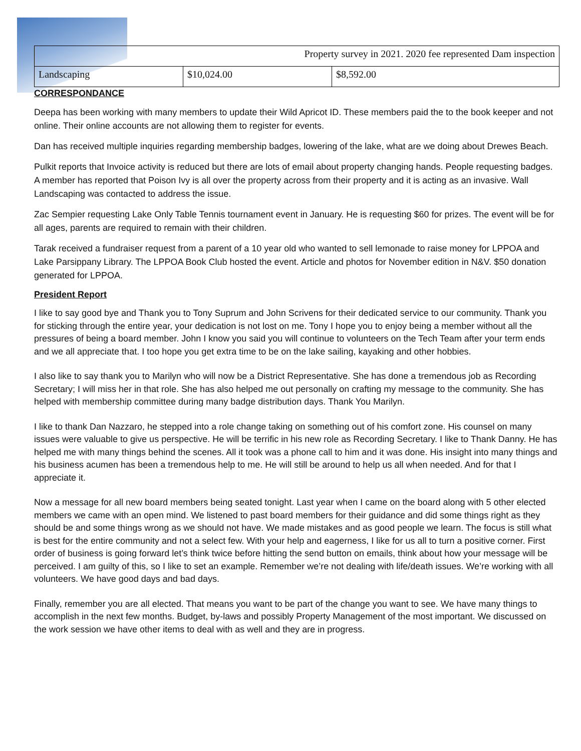| Property survey in 2021. 2020 fee represented Dam inspection | | |
| Landscaping | $10,024.00 | $8,592.00 |
CORRESPONDANCE
Deepa has been working with many members to update their Wild Apricot ID. These members paid the to the book keeper and not online. Their online accounts are not allowing them to register for events.
Dan has received multiple inquiries regarding membership badges, lowering of the lake, what are we doing about Drewes Beach.
Pulkit reports that Invoice activity is reduced but there are lots of email about property changing hands. People requesting badges. A member has reported that Poison Ivy is all over the property across from their property and it is acting as an invasive. Wall Landscaping was contacted to address the issue.
Zac Sempier requesting Lake Only Table Tennis tournament event in January. He is requesting $60 for prizes. The event will be for all ages, parents are required to remain with their children.
Tarak received a fundraiser request from a parent of a 10 year old who wanted to sell lemonade to raise money for LPPOA and Lake Parsippany Library. The LPPOA Book Club hosted the event. Article and photos for November edition in N&V. $50 donation generated for LPPOA.
President Report
I like to say good bye and Thank you to Tony Suprum and John Scrivens for their dedicated service to our community. Thank you for sticking through the entire year, your dedication is not lost on me. Tony I hope you to enjoy being a member without all the pressures of being a board member. John I know you said you will continue to volunteers on the Tech Team after your term ends and we all appreciate that. I too hope you get extra time to be on the lake sailing, kayaking and other hobbies.
I also like to say thank you to Marilyn who will now be a District Representative. She has done a tremendous job as Recording Secretary; I will miss her in that role. She has also helped me out personally on crafting my message to the community. She has helped with membership committee during many badge distribution days. Thank You Marilyn.
I like to thank Dan Nazzaro, he stepped into a role change taking on something out of his comfort zone. His counsel on many issues were valuable to give us perspective. He will be terrific in his new role as Recording Secretary. I like to Thank Danny. He has helped me with many things behind the scenes. All it took was a phone call to him and it was done. His insight into many things and his business acumen has been a tremendous help to me. He will still be around to help us all when needed. And for that I appreciate it.
Now a message for all new board members being seated tonight. Last year when I came on the board along with 5 other elected members we came with an open mind. We listened to past board members for their guidance and did some things right as they should be and some things wrong as we should not have. We made mistakes and as good people we learn. The focus is still what is best for the entire community and not a select few. With your help and eagerness, I like for us all to turn a positive corner. First order of business is going forward let’s think twice before hitting the send button on emails, think about how your message will be perceived. I am guilty of this, so I like to set an example. Remember we’re not dealing with life/death issues. We’re working with all volunteers. We have good days and bad days.
Finally, remember you are all elected. That means you want to be part of the change you want to see. We have many things to accomplish in the next few months. Budget, by-laws and possibly Property Management of the most important. We discussed on the work session we have other items to deal with as well and they are in progress.